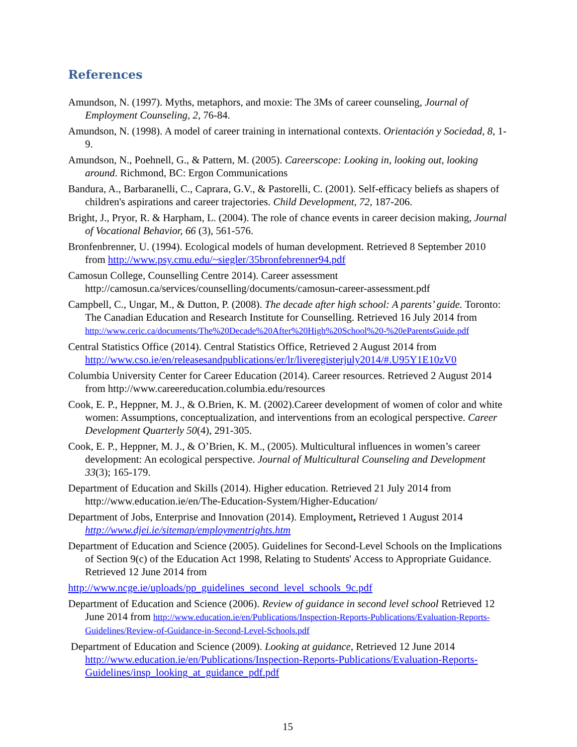References
Amundson, N. (1997). Myths, metaphors, and moxie: The 3Ms of career counseling, Journal of Employment Counseling, 2, 76-84.
Amundson, N. (1998). A model of career training in international contexts. Orientación y Sociedad, 8, 1-9.
Amundson, N., Poehnell, G., & Pattern, M. (2005). Careerscope: Looking in, looking out, looking around. Richmond, BC: Ergon Communications
Bandura, A., Barbaranelli, C., Caprara, G.V., & Pastorelli, C. (2001). Self-efficacy beliefs as shapers of children's aspirations and career trajectories. Child Development, 72, 187-206.
Bright, J., Pryor, R. & Harpham, L. (2004). The role of chance events in career decision making, Journal of Vocational Behavior, 66 (3), 561-576.
Bronfenbrenner, U. (1994). Ecological models of human development. Retrieved 8 September 2010 from http://www.psy.cmu.edu/~siegler/35bronfebrenner94.pdf
Camosun College, Counselling Centre 2014). Career assessment http://camosun.ca/services/counselling/documents/camosun-career-assessment.pdf
Campbell, C., Ungar, M., & Dutton, P. (2008). The decade after high school: A parents’ guide. Toronto: The Canadian Education and Research Institute for Counselling. Retrieved 16 July 2014 from http://www.ceric.ca/documents/The%20Decade%20After%20High%20School%20-%20eParentsGuide.pdf
Central Statistics Office (2014). Central Statistics Office, Retrieved 2 August 2014 from http://www.cso.ie/en/releasesandpublications/er/lr/liveregisterjuly2014/#.U95Y1E10zV0
Columbia University Center for Career Education (2014). Career resources. Retrieved 2 August 2014 from http://www.careereducation.columbia.edu/resources
Cook, E. P., Heppner, M. J., & O.Brien, K. M. (2002).Career development of women of color and white women: Assumptions, conceptualization, and interventions from an ecological perspective. Career Development Quarterly 50(4), 291-305.
Cook, E. P., Heppner, M. J., & O’Brien, K. M., (2005). Multicultural influences in women’s career development: An ecological perspective. Journal of Multicultural Counseling and Development 33(3); 165-179.
Department of Education and Skills (2014). Higher education. Retrieved 21 July 2014 from http://www.education.ie/en/The-Education-System/Higher-Education/
Department of Jobs, Enterprise and Innovation (2014). Employment, Retrieved 1 August 2014 http://www.djei.ie/sitemap/employmentrights.htm
Department of Education and Science (2005). Guidelines for Second-Level Schools on the Implications of Section 9(c) of the Education Act 1998, Relating to Students' Access to Appropriate Guidance. Retrieved 12 June 2014 from
http://www.ncge.ie/uploads/pp_guidelines_second_level_schools_9c.pdf
Department of Education and Science (2006). Review of guidance in second level school Retrieved 12 June 2014 from http://www.education.ie/en/Publications/Inspection-Reports-Publications/Evaluation-Reports-Guidelines/Review-of-Guidance-in-Second-Level-Schools.pdf
Department of Education and Science (2009). Looking at guidance, Retrieved 12 June 2014 http://www.education.ie/en/Publications/Inspection-Reports-Publications/Evaluation-Reports-Guidelines/insp_looking_at_guidance_pdf.pdf
15